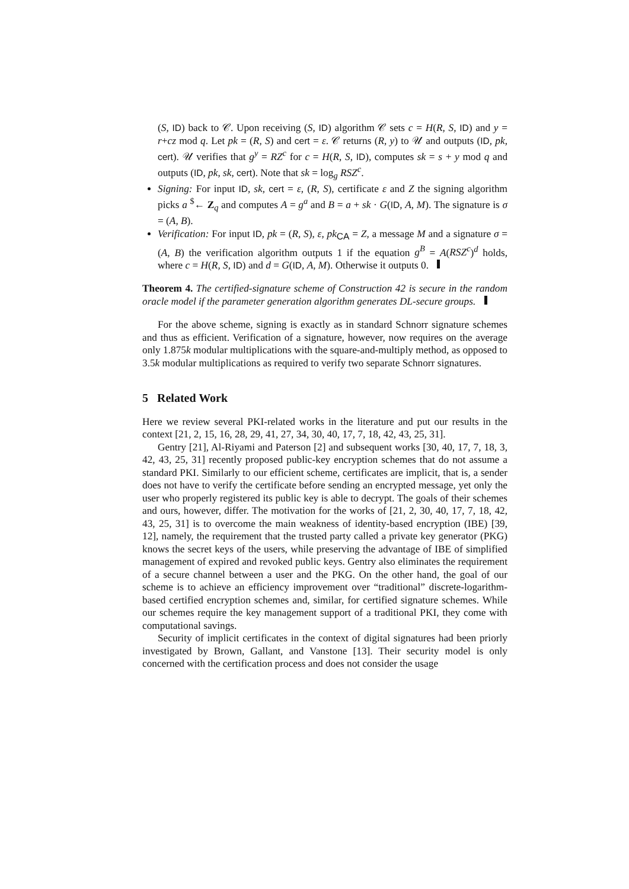(S, ID) back to 𝒞. Upon receiving (S, ID) algorithm 𝒞 sets c = H(R, S, ID) and y = r+cz mod q. Let pk = (R, S) and cert = ε. 𝒞 returns (R, y) to 𝒰 and outputs (ID, pk, cert). 𝒰 verifies that g<sup>y</sup> = RZ<sup>c</sup> for c = H(R, S, ID), computes sk = s + y mod q and outputs (ID, pk, sk, cert). Note that sk = log<sub>g</sub> RSZ<sup>c</sup>.
Signing: For input ID, sk, cert = ε, (R, S), certificate ε and Z the signing algorithm picks a <sup>$</sup>← Z<sub>q</sub> and computes A = g<sup>a</sup> and B = a + sk · G(ID, A, M). The signature is σ = (A, B).
Verification: For input ID, pk = (R, S), ε, pk<sub>CA</sub> = Z, a message M and a signature σ = (A, B) the verification algorithm outputs 1 if the equation g<sup>B</sup> = A(RSZ<sup>c</sup>)<sup>d</sup> holds, where c = H(R, S, ID) and d = G(ID, A, M). Otherwise it outputs 0.
Theorem 4. The certified-signature scheme of Construction 42 is secure in the random oracle model if the parameter generation algorithm generates DL-secure groups.
For the above scheme, signing is exactly as in standard Schnorr signature schemes and thus as efficient. Verification of a signature, however, now requires on the average only 1.875k modular multiplications with the square-and-multiply method, as opposed to 3.5k modular multiplications as required to verify two separate Schnorr signatures.
5 Related Work
Here we review several PKI-related works in the literature and put our results in the context [21, 2, 15, 16, 28, 29, 41, 27, 34, 30, 40, 17, 7, 18, 42, 43, 25, 31].
Gentry [21], Al-Riyami and Paterson [2] and subsequent works [30, 40, 17, 7, 18, 3, 42, 43, 25, 31] recently proposed public-key encryption schemes that do not assume a standard PKI. Similarly to our efficient scheme, certificates are implicit, that is, a sender does not have to verify the certificate before sending an encrypted message, yet only the user who properly registered its public key is able to decrypt. The goals of their schemes and ours, however, differ. The motivation for the works of [21, 2, 30, 40, 17, 7, 18, 42, 43, 25, 31] is to overcome the main weakness of identity-based encryption (IBE) [39, 12], namely, the requirement that the trusted party called a private key generator (PKG) knows the secret keys of the users, while preserving the advantage of IBE of simplified management of expired and revoked public keys. Gentry also eliminates the requirement of a secure channel between a user and the PKG. On the other hand, the goal of our scheme is to achieve an efficiency improvement over “traditional” discrete-logarithm-based certified encryption schemes and, similar, for certified signature schemes. While our schemes require the key management support of a traditional PKI, they come with computational savings.
Security of implicit certificates in the context of digital signatures had been priorly investigated by Brown, Gallant, and Vanstone [13]. Their security model is only concerned with the certification process and does not consider the usage